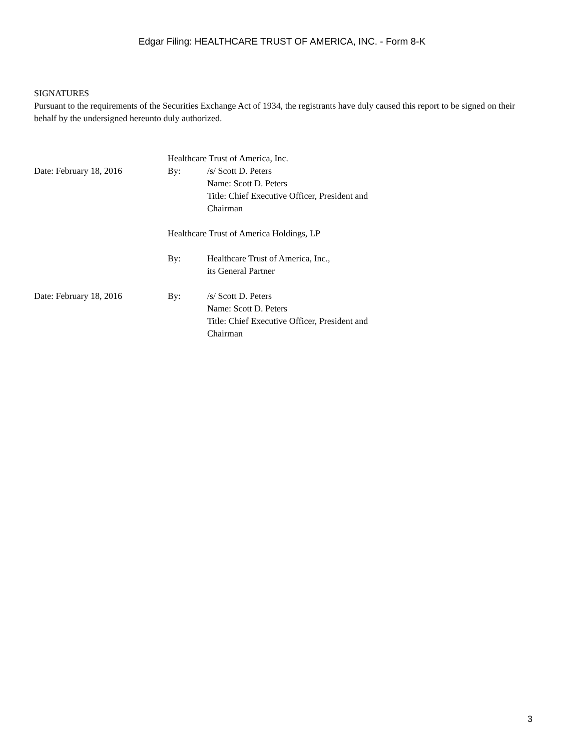Edgar Filing: HEALTHCARE TRUST OF AMERICA, INC. - Form 8-K
SIGNATURES
Pursuant to the requirements of the Securities Exchange Act of 1934, the registrants have duly caused this report to be signed on their behalf by the undersigned hereunto duly authorized.
| | Healthcare Trust of America, Inc. | |
| Date: February 18, 2016 | By: | /s/ Scott D. Peters Name: Scott D. Peters Title: Chief Executive Officer, President and Chairman |
| | Healthcare Trust of America Holdings, LP | |
| | By: | Healthcare Trust of America, Inc., its General Partner |
| Date: February 18, 2016 | By: | /s/ Scott D. Peters Name: Scott D. Peters Title: Chief Executive Officer, President and Chairman |
3